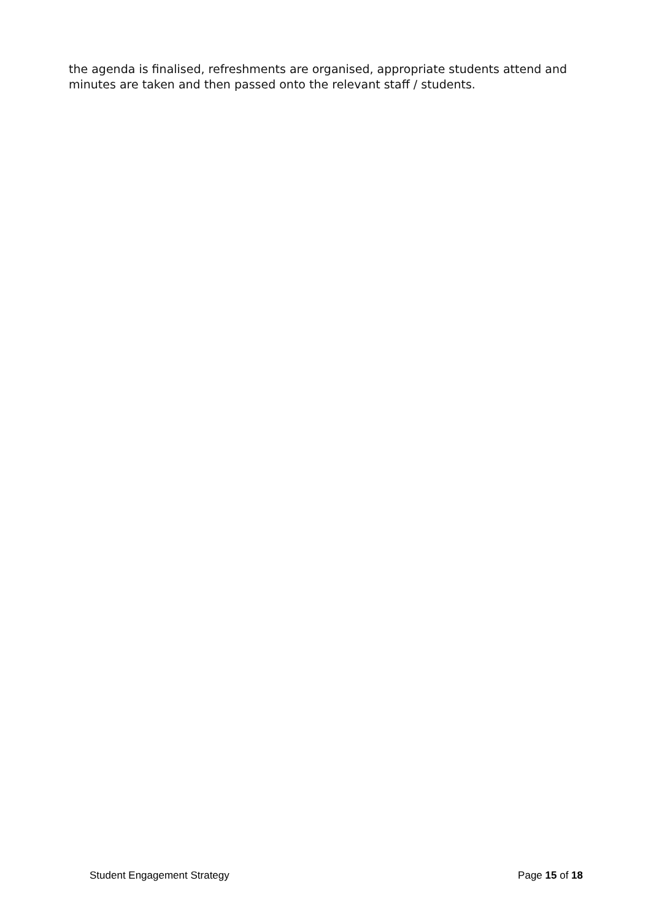the agenda is finalised, refreshments are organised, appropriate students attend and minutes are taken and then passed onto the relevant staff / students.
Student Engagement Strategy Page 15 of 18